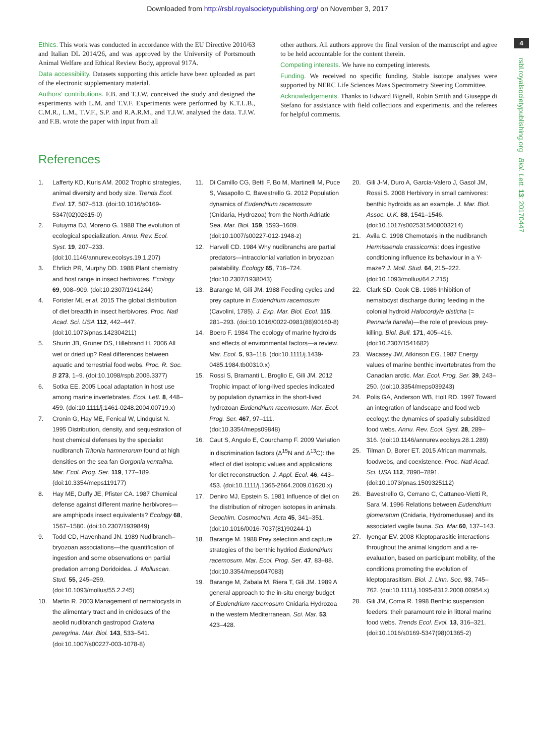Downloaded from http://rsbl.royalsocietypublishing.org/ on November 3, 2017
4
rsbl.royalsocietypublishing.org Biol. Lett. 13: 20170447
Ethics. This work was conducted in accordance with the EU Directive 2010/63 and Italian DL 2014/26, and was approved by the University of Portsmouth Animal Welfare and Ethical Review Body, approval 917A.
Data accessibility. Datasets supporting this article have been uploaded as part of the electronic supplementary material.
Authors' contributions. F.B. and T.J.W. conceived the study and designed the experiments with L.M. and T.V.F. Experiments were performed by K.T.L.B., C.M.R., L.M., T.V.F., S.P. and R.A.R.M., and T.J.W. analysed the data. T.J.W. and F.B. wrote the paper with input from all
other authors. All authors approve the final version of the manuscript and agree to be held accountable for the content therein.
Competing interests. We have no competing interests.
Funding. We received no specific funding. Stable isotope analyses were supported by NERC Life Sciences Mass Spectrometry Steering Committee.
Acknowledgements. Thanks to Edward Bignell, Robin Smith and Giuseppe di Stefano for assistance with field collections and experiments, and the referees for helpful comments.
References
1. Lafferty KD, Kuris AM. 2002 Trophic strategies, animal diversity and body size. Trends Ecol. Evol. 17, 507–513. (doi:10.1016/s0169-5347(02)02615-0)
2. Futuyma DJ, Moreno G. 1988 The evolution of ecological specialization. Annu. Rev. Ecol. Syst. 19, 207–233. (doi:10.1146/annurev.ecolsys.19.1.207)
3. Ehrlich PR, Murphy DD. 1988 Plant chemistry and host range in insect herbivores. Ecology 69, 908–909. (doi:10.2307/1941244)
4. Forister ML et al. 2015 The global distribution of diet breadth in insect herbivores. Proc. Natl Acad. Sci. USA 112, 442–447. (doi:10.1073/pnas.142304211)
5. Shurin JB, Gruner DS, Hillebrand H. 2006 All wet or dried up? Real differences between aquatic and terrestrial food webs. Proc. R. Soc. B 273, 1–9. (doi:10.1098/rspb.2005.3377)
6. Sotka EE. 2005 Local adaptation in host use among marine invertebrates. Ecol. Lett. 8, 448–459. (doi:10.1111/j.1461-0248.2004.00719.x)
7. Cronin G, Hay ME, Fenical W, Lindquist N. 1995 Distribution, density, and sequestration of host chemical defenses by the specialist nudibranch Tritonia hamnerorum found at high densities on the sea fan Gorgonia ventalina. Mar. Ecol. Prog. Ser. 119, 177–189. (doi:10.3354/meps119177)
8. Hay ME, Duffy JE, Pfister CA. 1987 Chemical defense against different marine herbivores—are amphipods insect equivalents? Ecology 68, 1567–1580. (doi:10.2307/1939849)
9. Todd CD, Havenhand JN. 1989 Nudibranch–bryozoan associations—the quantification of ingestion and some observations on partial predation among Doridoidea. J. Molluscan. Stud. 55, 245–259. (doi:10.1093/mollus/55.2.245)
10. Martin R. 2003 Management of nematocysts in the alimentary tract and in cnidosacs of the aeolid nudibranch gastropod Cratena peregrina. Mar. Biol. 143, 533–541. (doi:10.1007/s00227-003-1078-8)
11. Di Camillo CG, Betti F, Bo M, Martinelli M, Puce S, Vasapollo C, Bavestrello G. 2012 Population dynamics of Eudendrium racemosum (Cnidaria, Hydrozoa) from the North Adriatic Sea. Mar. Biol. 159, 1593–1609. (doi:10.1007/s00227-012-1948-z)
12. Harvell CD. 1984 Why nudibranchs are partial predators—intracolonial variation in bryozoan palatability. Ecology 65, 716–724. (doi:10.2307/1938043)
13. Barange M, Gili JM. 1988 Feeding cycles and prey capture in Eudendrium racemosum (Cavolini, 1785). J. Exp. Mar. Biol. Ecol. 115, 281–293. (doi:10.1016/0022-0981(88)90160-8)
14. Boero F. 1984 The ecology of marine hydroids and effects of environmental factors—a review. Mar. Ecol. 5, 93–118. (doi:10.1111/j.1439-0485.1984.tb00310.x)
15. Rossi S, Bramanti L, Broglio E, Gili JM. 2012 Trophic impact of long-lived species indicated by population dynamics in the short-lived hydrozoan Eudendrium racemosum. Mar. Ecol. Prog. Ser. 467, 97–111. (doi:10.3354/meps09848)
16. Caut S, Angulo E, Courchamp F. 2009 Variation in discrimination factors (Δ<sup>15</sup>N and Δ<sup>13</sup>C): the effect of diet isotopic values and applications for diet reconstruction. J. Appl. Ecol. 46, 443–453. (doi:10.1111/j.1365-2664.2009.01620.x)
17. Deniro MJ, Epstein S. 1981 Influence of diet on the distribution of nitrogen isotopes in animals. Geochim. Cosmochim. Acta 45, 341–351. (doi:10.1016/0016-7037(81)90244-1)
18. Barange M. 1988 Prey selection and capture strategies of the benthic hydriod Eudendrium racemosum. Mar. Ecol. Prog. Ser. 47, 83–88. (doi:10.3354/meps047083)
19. Barange M, Zabala M, Riera T, Gili JM. 1989 A general approach to the in-situ energy budget of Eudendrium racemosum Cnidaria Hydrozoa in the western Mediterranean. Sci. Mar. 53, 423–428.
20. Gili J-M, Duro A, Garcia-Valero J, Gasol JM, Rossi S. 2008 Herbivory in small carnivores: benthic hydroids as an example. J. Mar. Biol. Assoc. U.K. 88, 1541–1546. (doi:10.1017/s0025315408003214)
21. Avila C. 1998 Chemotaxis in the nudibranch Hermissenda crassicornis: does ingestive conditioning influence its behaviour in a Y-maze? J. Moll. Stud. 64, 215–222. (doi:10.1093/mollus/64.2.215)
22. Clark SD, Cook CB. 1986 Inhibition of nematocyst discharge during feeding in the colonial hydroid Halocordyle disticha (= Pennaria tiarella)—the role of previous prey-killing. Biol. Bull. 171, 405–416. (doi:10.2307/1541682)
23. Wacasey JW, Atkinson EG. 1987 Energy values of marine benthic invertebrates from the Canadian arctic. Mar. Ecol. Prog. Ser. 39, 243–250. (doi:10.3354/meps039243)
24. Polis GA, Anderson WB, Holt RD. 1997 Toward an integration of landscape and food web ecology: the dynamics of spatially subsidized food webs. Annu. Rev. Ecol. Syst. 28, 289–316. (doi:10.1146/annurev.ecolsys.28.1.289)
25. Tilman D, Borer ET. 2015 African mammals, foodwebs, and coexistence. Proc. Natl Acad. Sci. USA 112, 7890–7891. (doi:10.1073/pnas.1509325112)
26. Bavestrello G, Cerrano C, Cattaneo-Vietti R, Sara M. 1996 Relations between Eudendrium glomeratum (Cnidaria, Hydromedusae) and its associated vagile fauna. Sci. Mar. 60, 137–143.
27. Iyengar EV. 2008 Kleptoparasitic interactions throughout the animal kingdom and a re-evaluation, based on participant mobility, of the conditions promoting the evolution of kleptoparasitism. Biol. J. Linn. Soc. 93, 745–762. (doi:10.1111/j.1095-8312.2008.00954.x)
28. Gili JM, Coma R. 1998 Benthic suspension feeders: their paramount role in littoral marine food webs. Trends Ecol. Evol. 13, 316–321. (doi:10.1016/s0169-5347(98)01365-2)